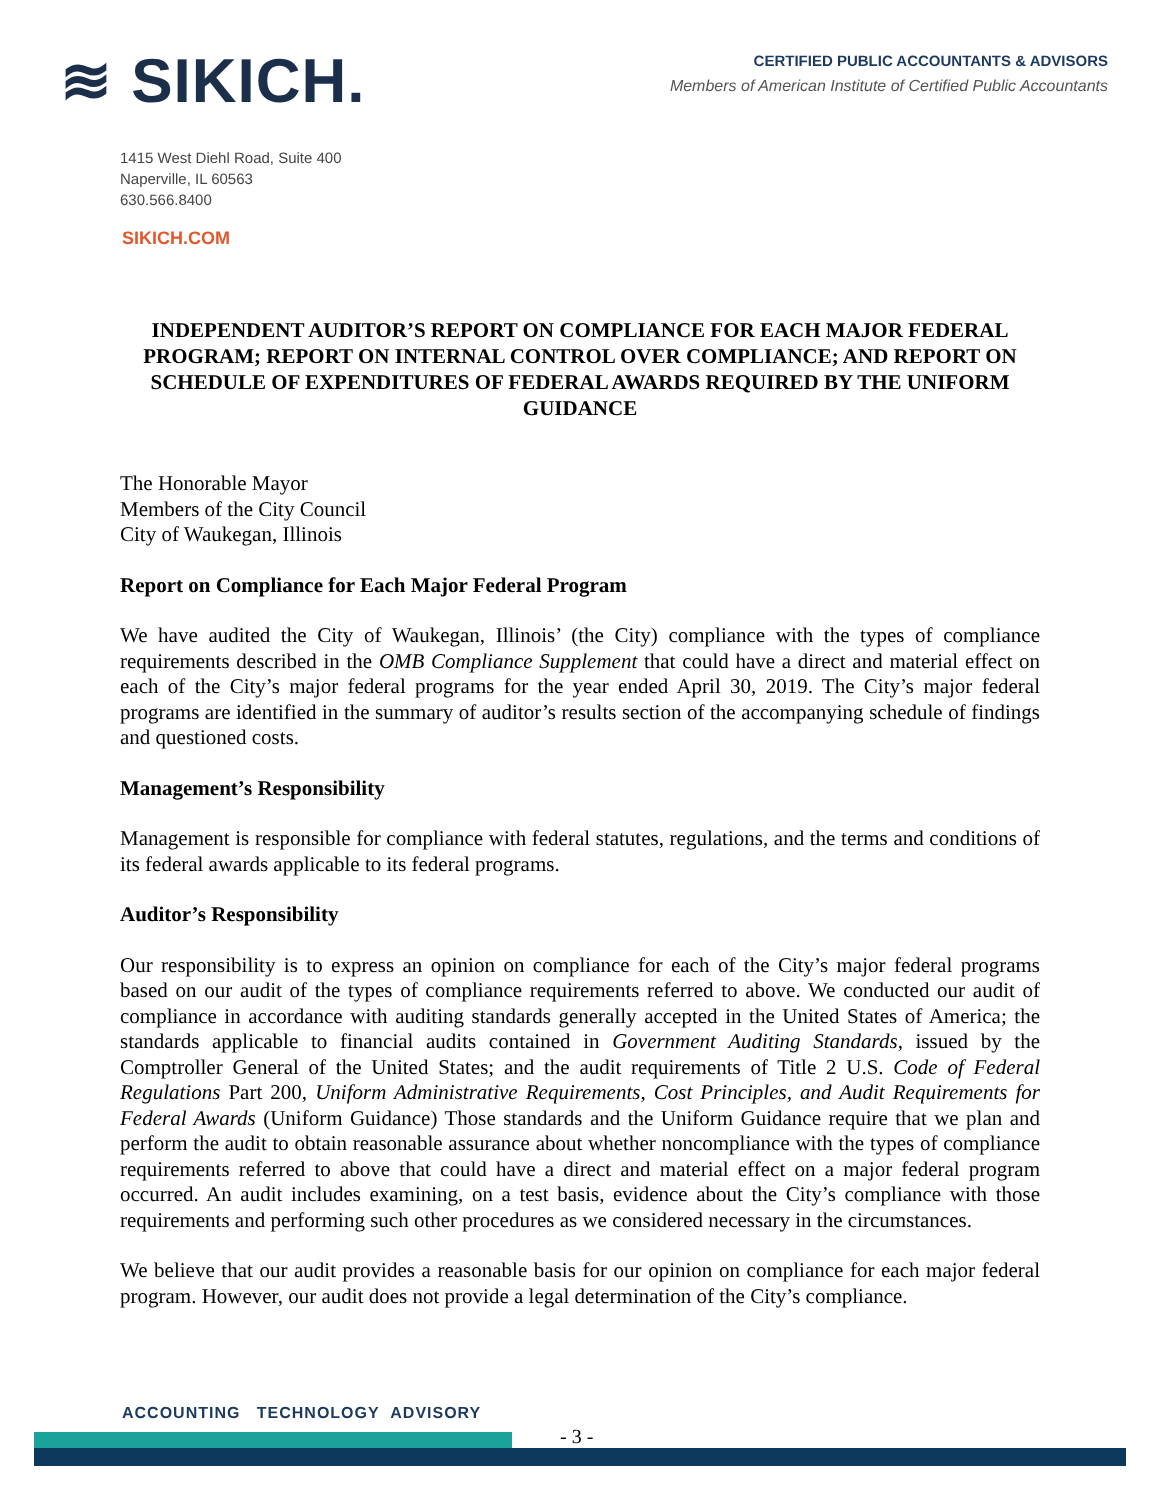≋ SIKICH.
CERTIFIED PUBLIC ACCOUNTANTS & ADVISORS
Members of American Institute of Certified Public Accountants
1415 West Diehl Road, Suite 400
Naperville, IL 60563
630.566.8400
SIKICH.COM
INDEPENDENT AUDITOR’S REPORT ON COMPLIANCE FOR EACH MAJOR FEDERAL PROGRAM; REPORT ON INTERNAL CONTROL OVER COMPLIANCE; AND REPORT ON SCHEDULE OF EXPENDITURES OF FEDERAL AWARDS REQUIRED BY THE UNIFORM GUIDANCE
The Honorable Mayor
Members of the City Council
City of Waukegan, Illinois
Report on Compliance for Each Major Federal Program
We have audited the City of Waukegan, Illinois’ (the City) compliance with the types of compliance requirements described in the OMB Compliance Supplement that could have a direct and material effect on each of the City’s major federal programs for the year ended April 30, 2019. The City’s major federal programs are identified in the summary of auditor’s results section of the accompanying schedule of findings and questioned costs.
Management’s Responsibility
Management is responsible for compliance with federal statutes, regulations, and the terms and conditions of its federal awards applicable to its federal programs.
Auditor’s Responsibility
Our responsibility is to express an opinion on compliance for each of the City’s major federal programs based on our audit of the types of compliance requirements referred to above. We conducted our audit of compliance in accordance with auditing standards generally accepted in the United States of America; the standards applicable to financial audits contained in Government Auditing Standards, issued by the Comptroller General of the United States; and the audit requirements of Title 2 U.S. Code of Federal Regulations Part 200, Uniform Administrative Requirements, Cost Principles, and Audit Requirements for Federal Awards (Uniform Guidance) Those standards and the Uniform Guidance require that we plan and perform the audit to obtain reasonable assurance about whether noncompliance with the types of compliance requirements referred to above that could have a direct and material effect on a major federal program occurred. An audit includes examining, on a test basis, evidence about the City’s compliance with those requirements and performing such other procedures as we considered necessary in the circumstances.
We believe that our audit provides a reasonable basis for our opinion on compliance for each major federal program. However, our audit does not provide a legal determination of the City’s compliance.
ACCOUNTING TECHNOLOGY ADVISORY
- 3 -